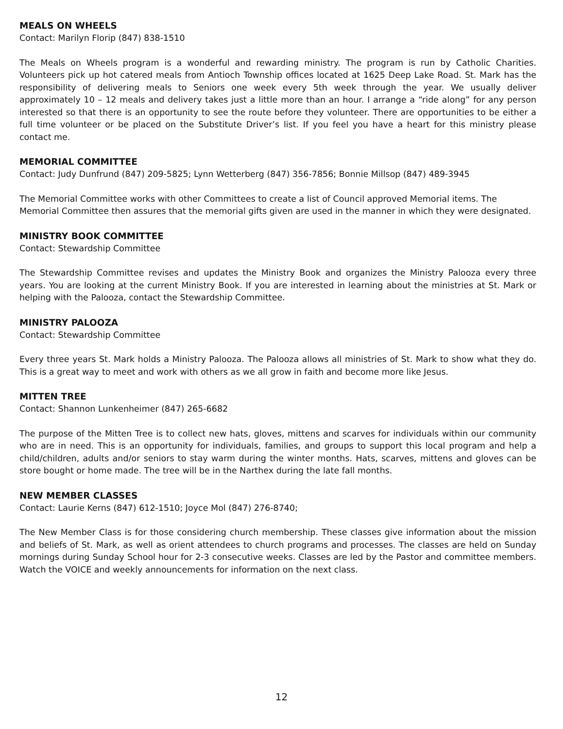MEALS ON WHEELS
Contact: Marilyn Florip (847) 838-1510
The Meals on Wheels program is a wonderful and rewarding ministry. The program is run by Catholic Charities. Volunteers pick up hot catered meals from Antioch Township offices located at 1625 Deep Lake Road. St. Mark has the responsibility of delivering meals to Seniors one week every 5th week through the year. We usually deliver approximately 10 – 12 meals and delivery takes just a little more than an hour. I arrange a “ride along” for any person interested so that there is an opportunity to see the route before they volunteer. There are opportunities to be either a full time volunteer or be placed on the Substitute Driver’s list. If you feel you have a heart for this ministry please contact me.
MEMORIAL COMMITTEE
Contact: Judy Dunfrund (847) 209-5825; Lynn Wetterberg (847) 356-7856; Bonnie Millsop (847) 489-3945
The Memorial Committee works with other Committees to create a list of Council approved Memorial items. The Memorial Committee then assures that the memorial gifts given are used in the manner in which they were designated.
MINISTRY BOOK COMMITTEE
Contact: Stewardship Committee
The Stewardship Committee revises and updates the Ministry Book and organizes the Ministry Palooza every three years. You are looking at the current Ministry Book. If you are interested in learning about the ministries at St. Mark or helping with the Palooza, contact the Stewardship Committee.
MINISTRY PALOOZA
Contact: Stewardship Committee
Every three years St. Mark holds a Ministry Palooza. The Palooza allows all ministries of St. Mark to show what they do. This is a great way to meet and work with others as we all grow in faith and become more like Jesus.
MITTEN TREE
Contact: Shannon Lunkenheimer (847) 265-6682
The purpose of the Mitten Tree is to collect new hats, gloves, mittens and scarves for individuals within our community who are in need. This is an opportunity for individuals, families, and groups to support this local program and help a child/children, adults and/or seniors to stay warm during the winter months. Hats, scarves, mittens and gloves can be store bought or home made. The tree will be in the Narthex during the late fall months.
NEW MEMBER CLASSES
Contact: Laurie Kerns (847) 612-1510; Joyce Mol (847) 276-8740;
The New Member Class is for those considering church membership. These classes give information about the mission and beliefs of St. Mark, as well as orient attendees to church programs and processes. The classes are held on Sunday mornings during Sunday School hour for 2-3 consecutive weeks. Classes are led by the Pastor and committee members. Watch the VOICE and weekly announcements for information on the next class.
12